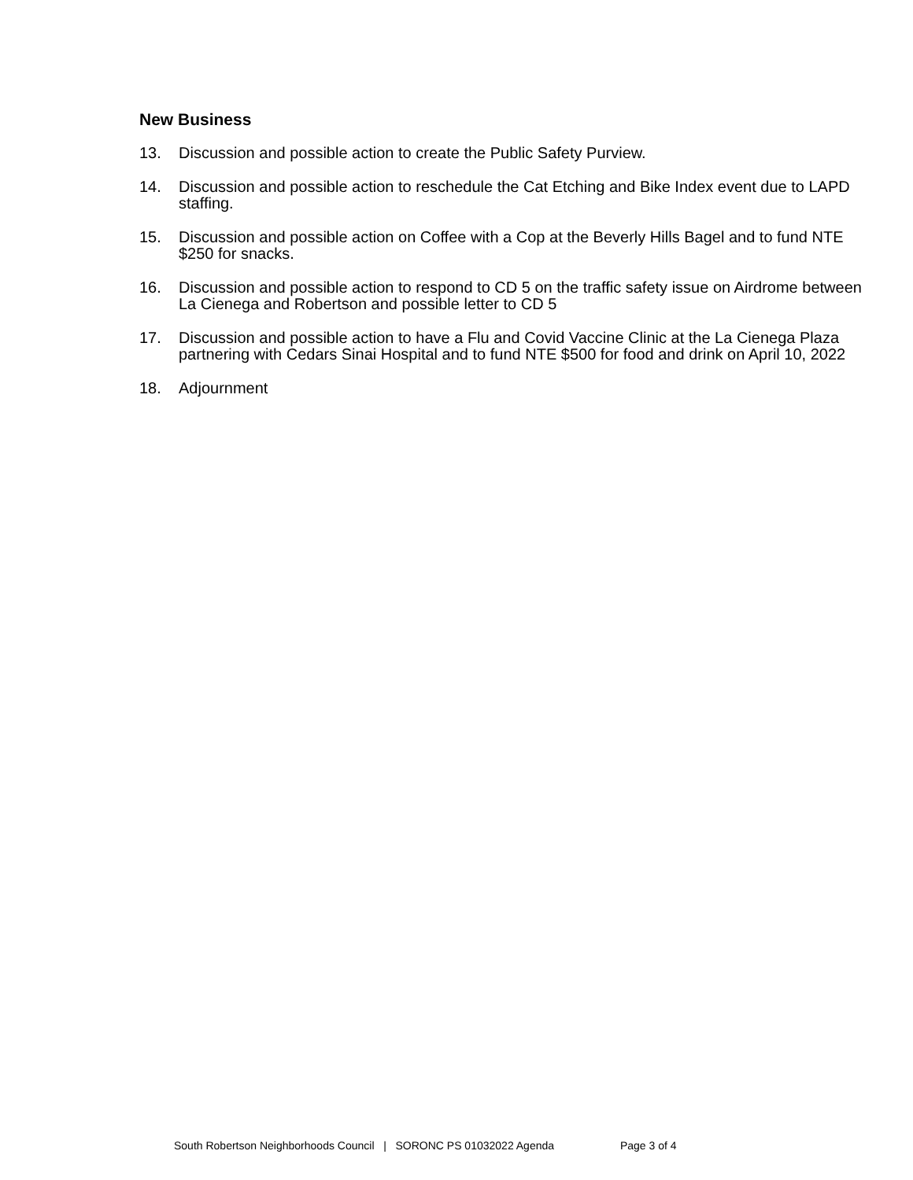New Business
13. Discussion and possible action to create the Public Safety Purview.
14. Discussion and possible action to reschedule the Cat Etching and Bike Index event due to LAPD staffing.
15. Discussion and possible action on Coffee with a Cop at the Beverly Hills Bagel and to fund NTE $250 for snacks.
16. Discussion and possible action to respond to CD 5 on the traffic safety issue on Airdrome between La Cienega and Robertson and possible letter to CD 5
17. Discussion and possible action to have a Flu and Covid Vaccine Clinic at the La Cienega Plaza partnering with Cedars Sinai Hospital and to fund NTE $500 for food and drink on April 10, 2022
18. Adjournment
South Robertson Neighborhoods Council | SORONC PS 01032022 Agenda Page 3 of 4